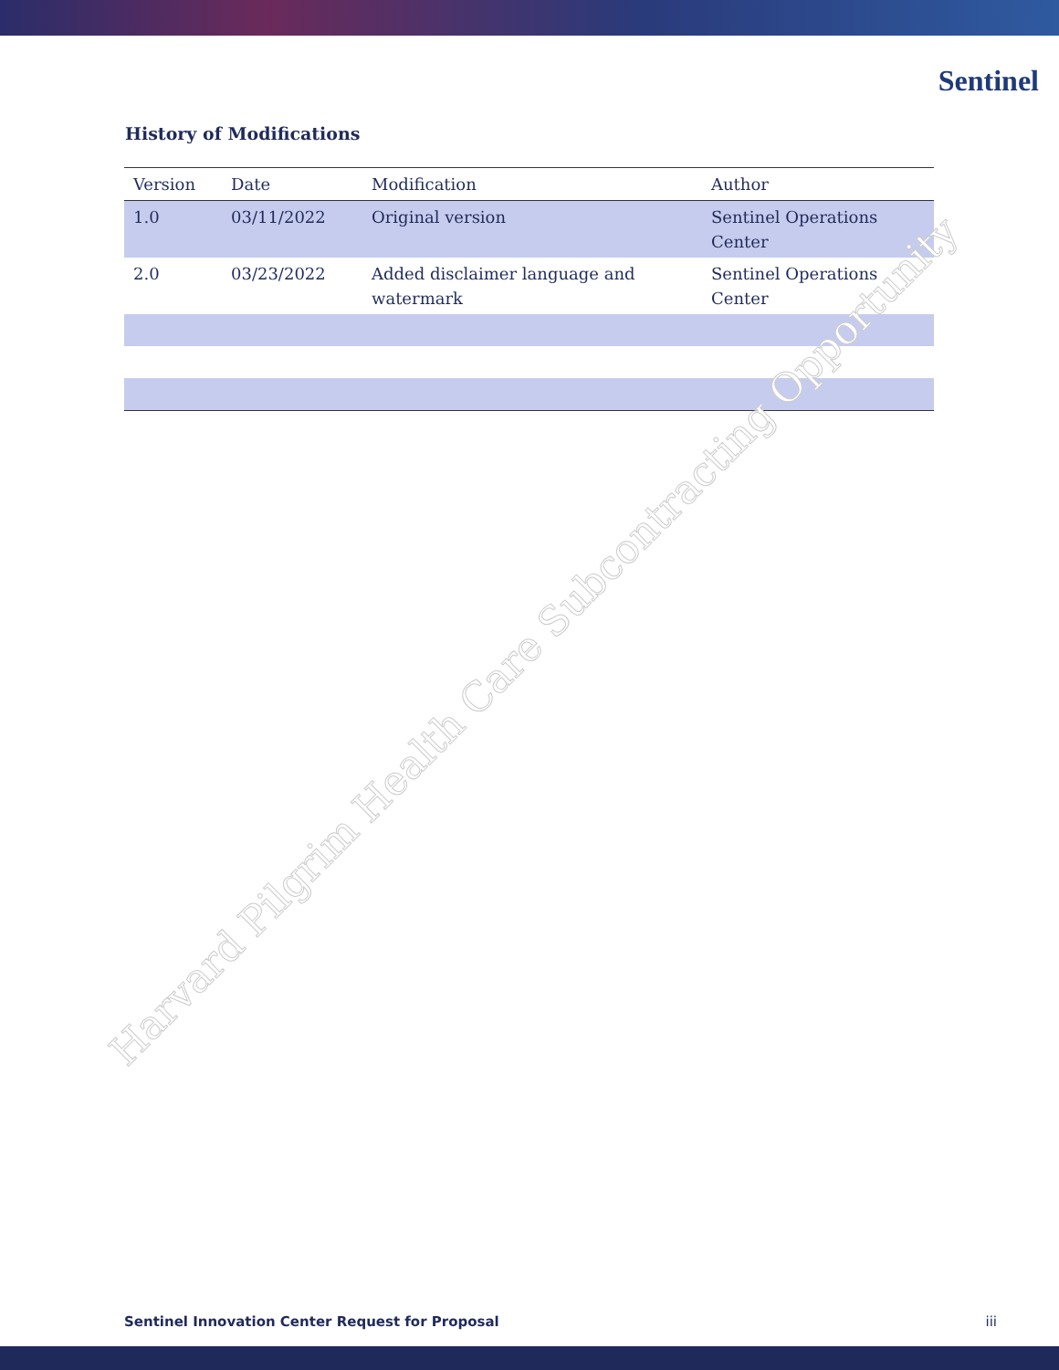Sentinel
History of Modifications
| Version | Date | Modification | Author |
| --- | --- | --- | --- |
| 1.0 | 03/11/2022 | Original version | Sentinel Operations Center |
| 2.0 | 03/23/2022 | Added disclaimer language and watermark | Sentinel Operations Center |
Harvard Pilgrim Health Care Subcontracting Opportunity
Sentinel Innovation Center Request for Proposal iii